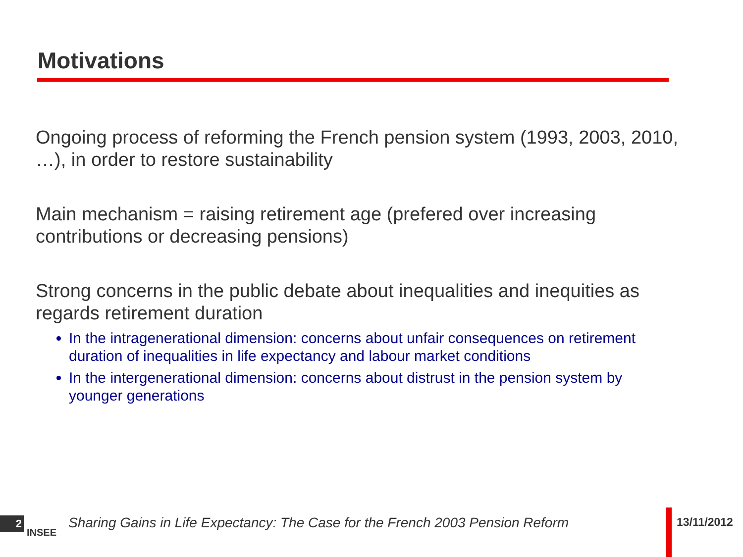Motivations
Ongoing process of reforming the French pension system (1993, 2003, 2010, …), in order to restore sustainability
Main mechanism = raising retirement age (prefered over increasing contributions or decreasing pensions)
Strong concerns in the public debate about inequalities and inequities as regards retirement duration
In the intragenerational dimension: concerns about unfair consequences on retirement duration of inequalities in life expectancy and labour market conditions
In the intergenerational dimension: concerns about distrust in the pension system by younger generations
2
INSEE
Sharing Gains in Life Expectancy: The Case for the French 2003 Pension Reform
13/11/2012